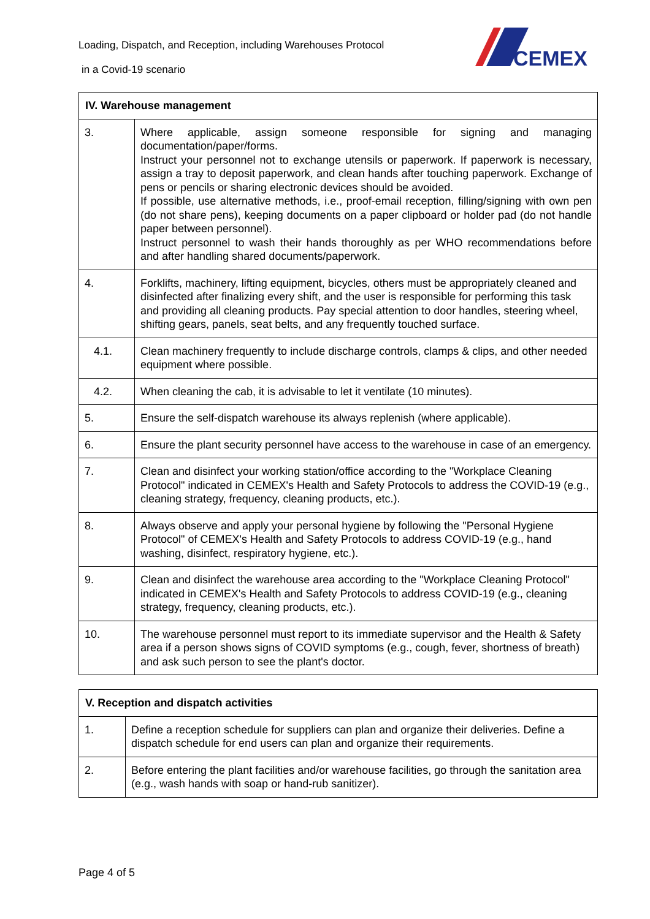Loading, Dispatch, and Reception, including Warehouses Protocol
in a Covid-19 scenario
CEMEX
| IV. Warehouse management | |
| --- | --- |
| 3. | Where applicable, assign someone responsible for signing and managing documentation/paper/forms. Instruct your personnel not to exchange utensils or paperwork. If paperwork is necessary, assign a tray to deposit paperwork, and clean hands after touching paperwork. Exchange of pens or pencils or sharing electronic devices should be avoided. If possible, use alternative methods, i.e., proof-email reception, filling/signing with own pen (do not share pens), keeping documents on a paper clipboard or holder pad (do not handle paper between personnel). Instruct personnel to wash their hands thoroughly as per WHO recommendations before and after handling shared documents/paperwork. |
| 4. | Forklifts, machinery, lifting equipment, bicycles, others must be appropriately cleaned and disinfected after finalizing every shift, and the user is responsible for performing this task and providing all cleaning products. Pay special attention to door handles, steering wheel, shifting gears, panels, seat belts, and any frequently touched surface. |
| 4.1. | Clean machinery frequently to include discharge controls, clamps & clips, and other needed equipment where possible. |
| 4.2. | When cleaning the cab, it is advisable to let it ventilate (10 minutes). |
| 5. | Ensure the self-dispatch warehouse its always replenish (where applicable). |
| 6. | Ensure the plant security personnel have access to the warehouse in case of an emergency. |
| 7. | Clean and disinfect your working station/office according to the "Workplace Cleaning Protocol" indicated in CEMEX's Health and Safety Protocols to address the COVID-19 (e.g., cleaning strategy, frequency, cleaning products, etc.). |
| 8. | Always observe and apply your personal hygiene by following the "Personal Hygiene Protocol" of CEMEX's Health and Safety Protocols to address COVID-19 (e.g., hand washing, disinfect, respiratory hygiene, etc.). |
| 9. | Clean and disinfect the warehouse area according to the "Workplace Cleaning Protocol" indicated in CEMEX's Health and Safety Protocols to address COVID-19 (e.g., cleaning strategy, frequency, cleaning products, etc.). |
| 10. | The warehouse personnel must report to its immediate supervisor and the Health & Safety area if a person shows signs of COVID symptoms (e.g., cough, fever, shortness of breath) and ask such person to see the plant's doctor. |
| V. Reception and dispatch activities | |
| --- | --- |
| 1. | Define a reception schedule for suppliers can plan and organize their deliveries. Define a dispatch schedule for end users can plan and organize their requirements. |
| 2. | Before entering the plant facilities and/or warehouse facilities, go through the sanitation area (e.g., wash hands with soap or hand-rub sanitizer). |
Page 4 of 5